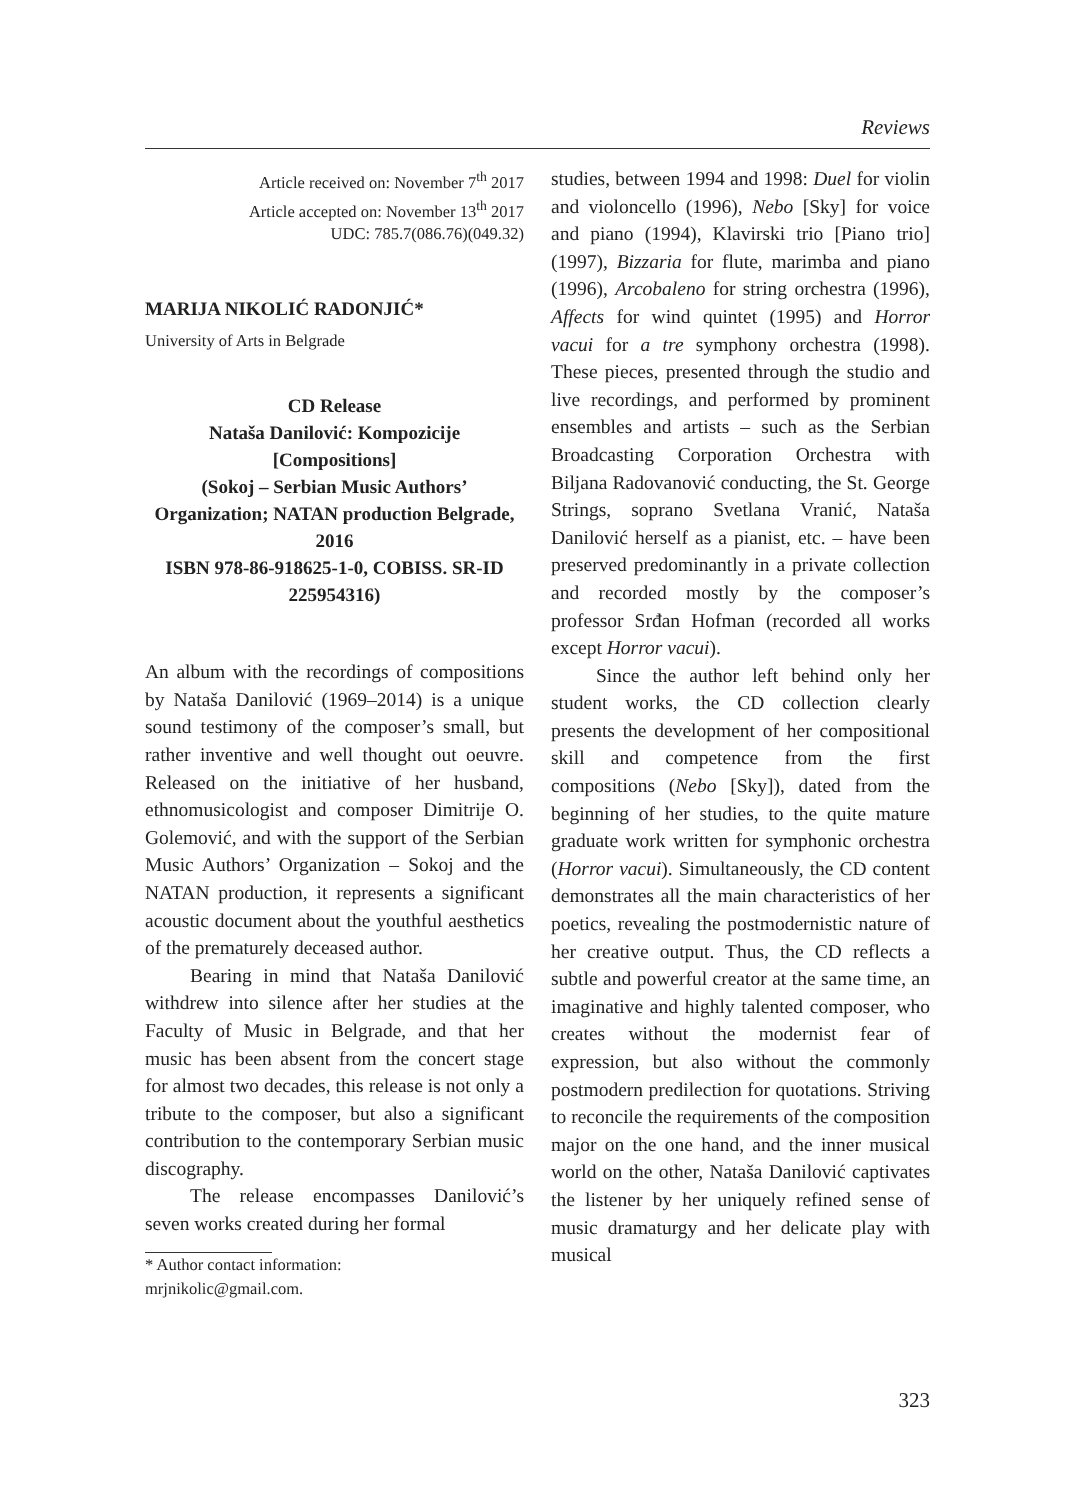Reviews
Article received on: November 7<sup>th</sup> 2017
Article accepted on: November 13<sup>th</sup> 2017
UDC: 785.7(086.76)(049.32)
MARIJA NIKOLIĆ RADONJIĆ*
University of Arts in Belgrade
CD Release
Nataša Danilović: Kompozicije [Compositions]
(Sokoj – Serbian Music Authors’ Organization; NATAN production Belgrade, 2016
ISBN 978-86-918625-1-0, COBISS. SR-ID 225954316)
An album with the recordings of compositions by Nataša Danilović (1969–2014) is a unique sound testimony of the composer’s small, but rather inventive and well thought out oeuvre. Released on the initiative of her husband, ethnomusicologist and composer Dimitrije O. Golemović, and with the support of the Serbian Music Authors’ Organization – Sokoj and the NATAN production, it represents a significant acoustic document about the youthful aesthetics of the prematurely deceased author.
Bearing in mind that Nataša Danilović withdrew into silence after her studies at the Faculty of Music in Belgrade, and that her music has been absent from the concert stage for almost two decades, this release is not only a tribute to the composer, but also a significant contribution to the contemporary Serbian music discography.
The release encompasses Danilović’s seven works created during her formal
* Author contact information:
mrjnikolic@gmail.com.
studies, between 1994 and 1998: Duel for violin and violoncello (1996), Nebo [Sky] for voice and piano (1994), Klavirski trio [Piano trio] (1997), Bizzaria for flute, marimba and piano (1996), Arcobaleno for string orchestra (1996), Affects for wind quintet (1995) and Horror vacui for a tre symphony orchestra (1998). These pieces, presented through the studio and live recordings, and performed by prominent ensembles and artists – such as the Serbian Broadcasting Corporation Orchestra with Biljana Radovanović conducting, the St. George Strings, soprano Svetlana Vranić, Nataša Danilović herself as a pianist, etc. – have been preserved predominantly in a private collection and recorded mostly by the composer’s professor Srđan Hofman (recorded all works except Horror vacui).
Since the author left behind only her student works, the CD collection clearly presents the development of her compositional skill and competence from the first compositions (Nebo [Sky]), dated from the beginning of her studies, to the quite mature graduate work written for symphonic orchestra (Horror vacui). Simultaneously, the CD content demonstrates all the main characteristics of her poetics, revealing the postmodernistic nature of her creative output. Thus, the CD reflects a subtle and powerful creator at the same time, an imaginative and highly talented composer, who creates without the modernist fear of expression, but also without the commonly postmodern predilection for quotations. Striving to reconcile the requirements of the composition major on the one hand, and the inner musical world on the other, Nataša Danilović captivates the listener by her uniquely refined sense of music dramaturgy and her delicate play with musical
323